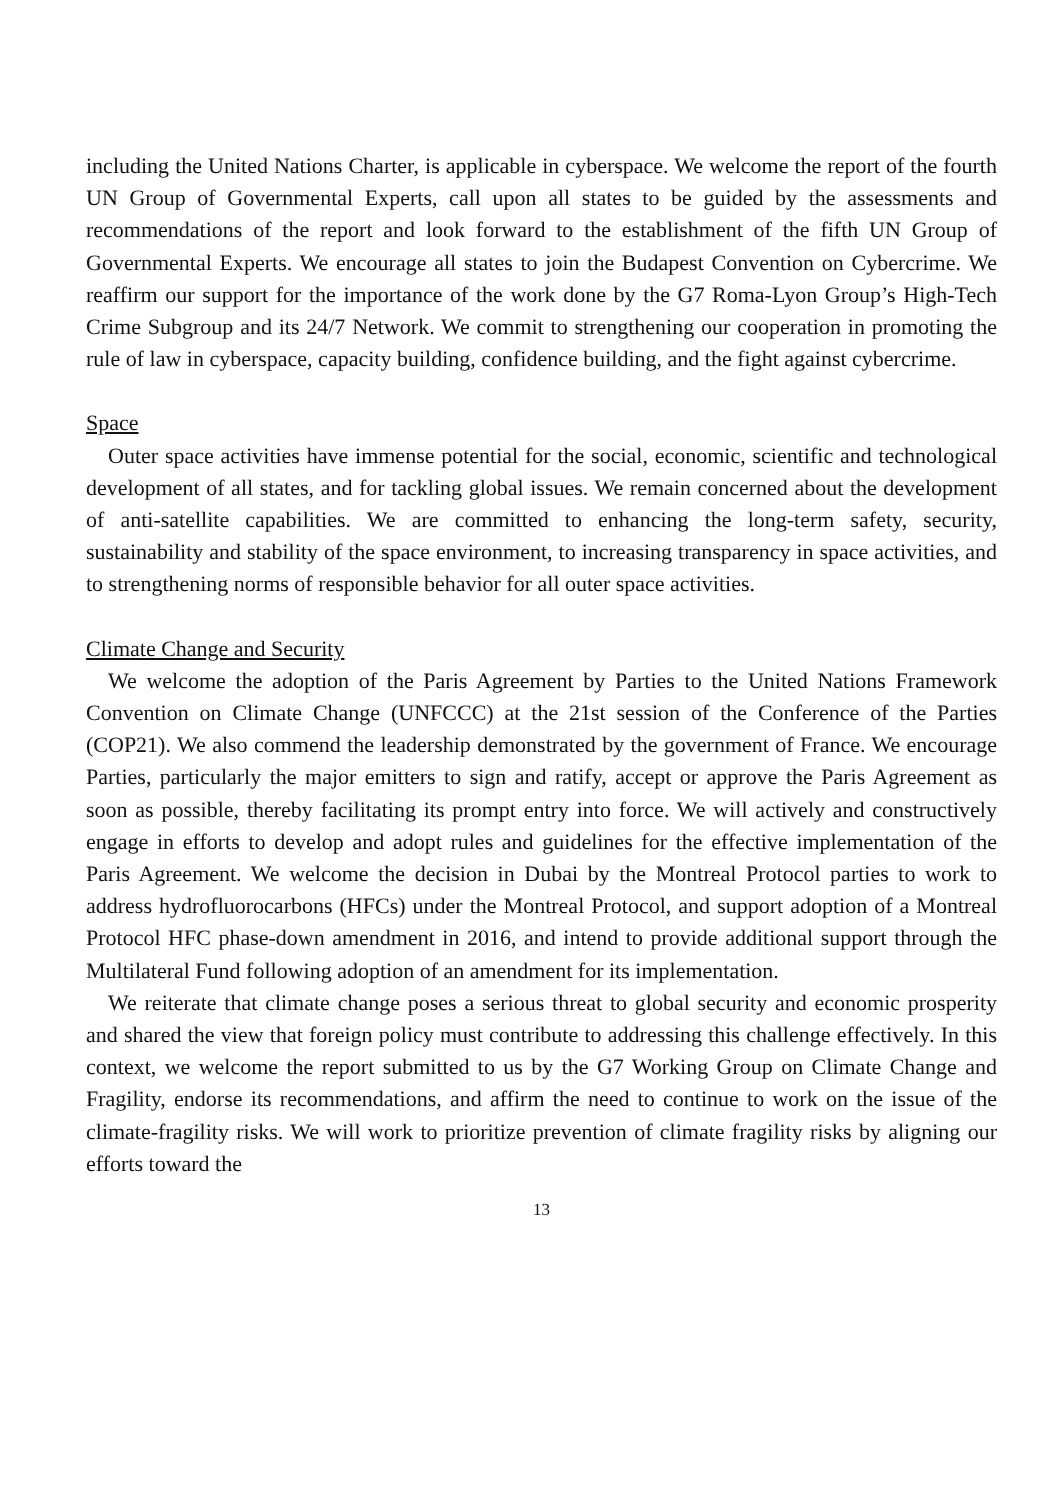including the United Nations Charter, is applicable in cyberspace. We welcome the report of the fourth UN Group of Governmental Experts, call upon all states to be guided by the assessments and recommendations of the report and look forward to the establishment of the fifth UN Group of Governmental Experts. We encourage all states to join the Budapest Convention on Cybercrime. We reaffirm our support for the importance of the work done by the G7 Roma-Lyon Group’s High-Tech Crime Subgroup and its 24/7 Network. We commit to strengthening our cooperation in promoting the rule of law in cyberspace, capacity building, confidence building, and the fight against cybercrime.
Space
Outer space activities have immense potential for the social, economic, scientific and technological development of all states, and for tackling global issues. We remain concerned about the development of anti-satellite capabilities. We are committed to enhancing the long-term safety, security, sustainability and stability of the space environment, to increasing transparency in space activities, and to strengthening norms of responsible behavior for all outer space activities.
Climate Change and Security
We welcome the adoption of the Paris Agreement by Parties to the United Nations Framework Convention on Climate Change (UNFCCC) at the 21st session of the Conference of the Parties (COP21). We also commend the leadership demonstrated by the government of France. We encourage Parties, particularly the major emitters to sign and ratify, accept or approve the Paris Agreement as soon as possible, thereby facilitating its prompt entry into force. We will actively and constructively engage in efforts to develop and adopt rules and guidelines for the effective implementation of the Paris Agreement. We welcome the decision in Dubai by the Montreal Protocol parties to work to address hydrofluorocarbons (HFCs) under the Montreal Protocol, and support adoption of a Montreal Protocol HFC phase-down amendment in 2016, and intend to provide additional support through the Multilateral Fund following adoption of an amendment for its implementation.
We reiterate that climate change poses a serious threat to global security and economic prosperity and shared the view that foreign policy must contribute to addressing this challenge effectively. In this context, we welcome the report submitted to us by the G7 Working Group on Climate Change and Fragility, endorse its recommendations, and affirm the need to continue to work on the issue of the climate-fragility risks. We will work to prioritize prevention of climate fragility risks by aligning our efforts toward the
13